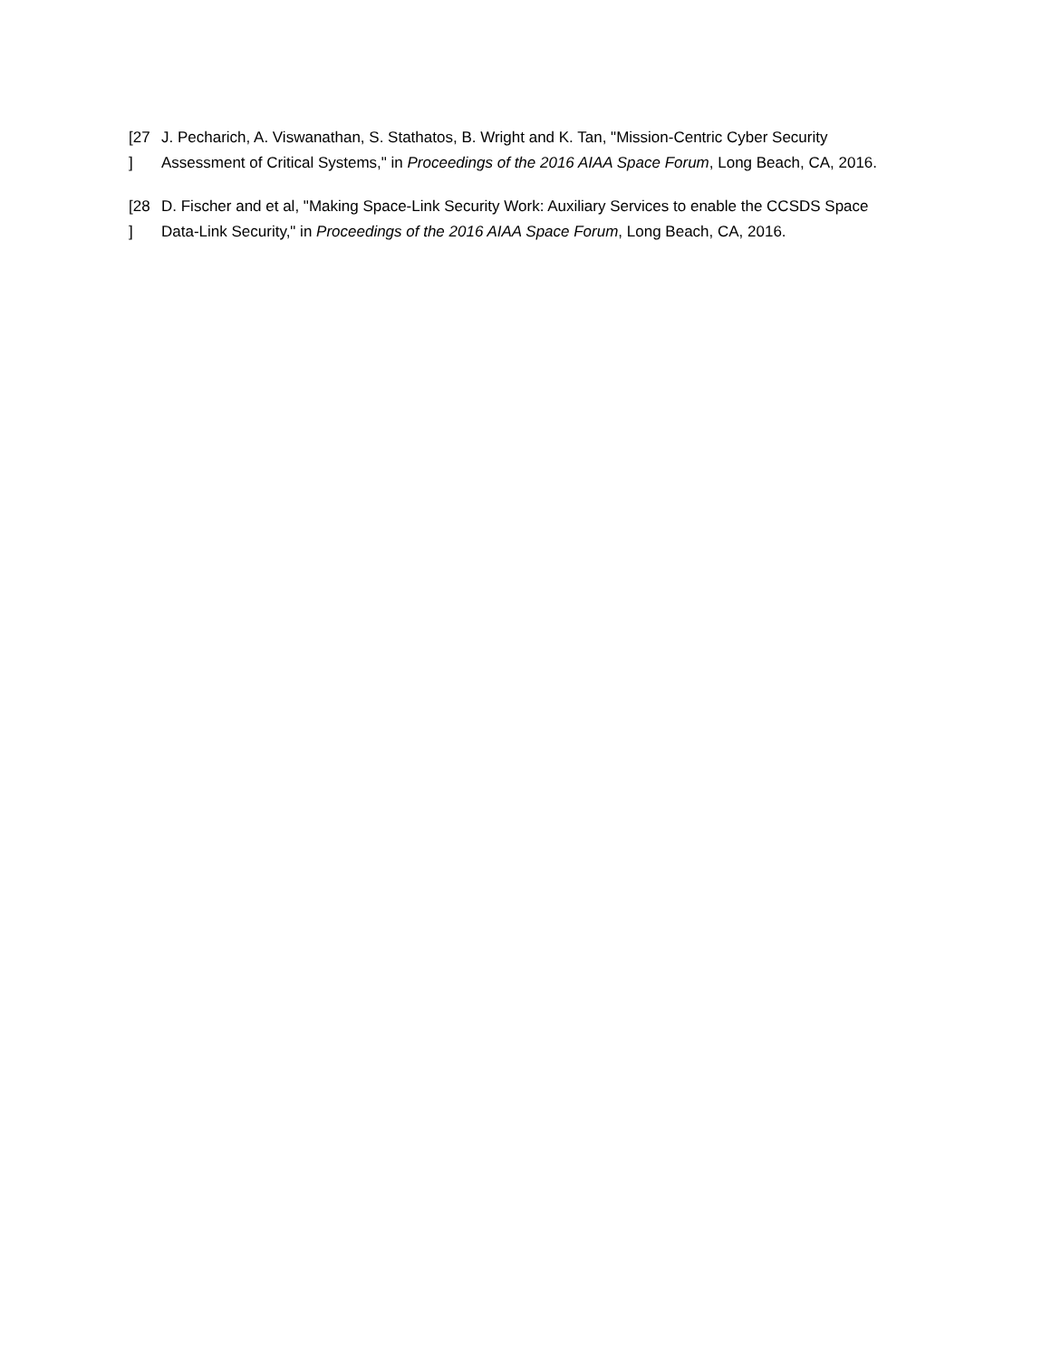[27
]
J. Pecharich, A. Viswanathan, S. Stathatos, B. Wright and K. Tan, "Mission-Centric Cyber Security Assessment of Critical Systems," in Proceedings of the 2016 AIAA Space Forum, Long Beach, CA, 2016.
[28
]
D. Fischer and et al, "Making Space-Link Security Work: Auxiliary Services to enable the CCSDS Space Data-Link Security," in Proceedings of the 2016 AIAA Space Forum, Long Beach, CA, 2016.